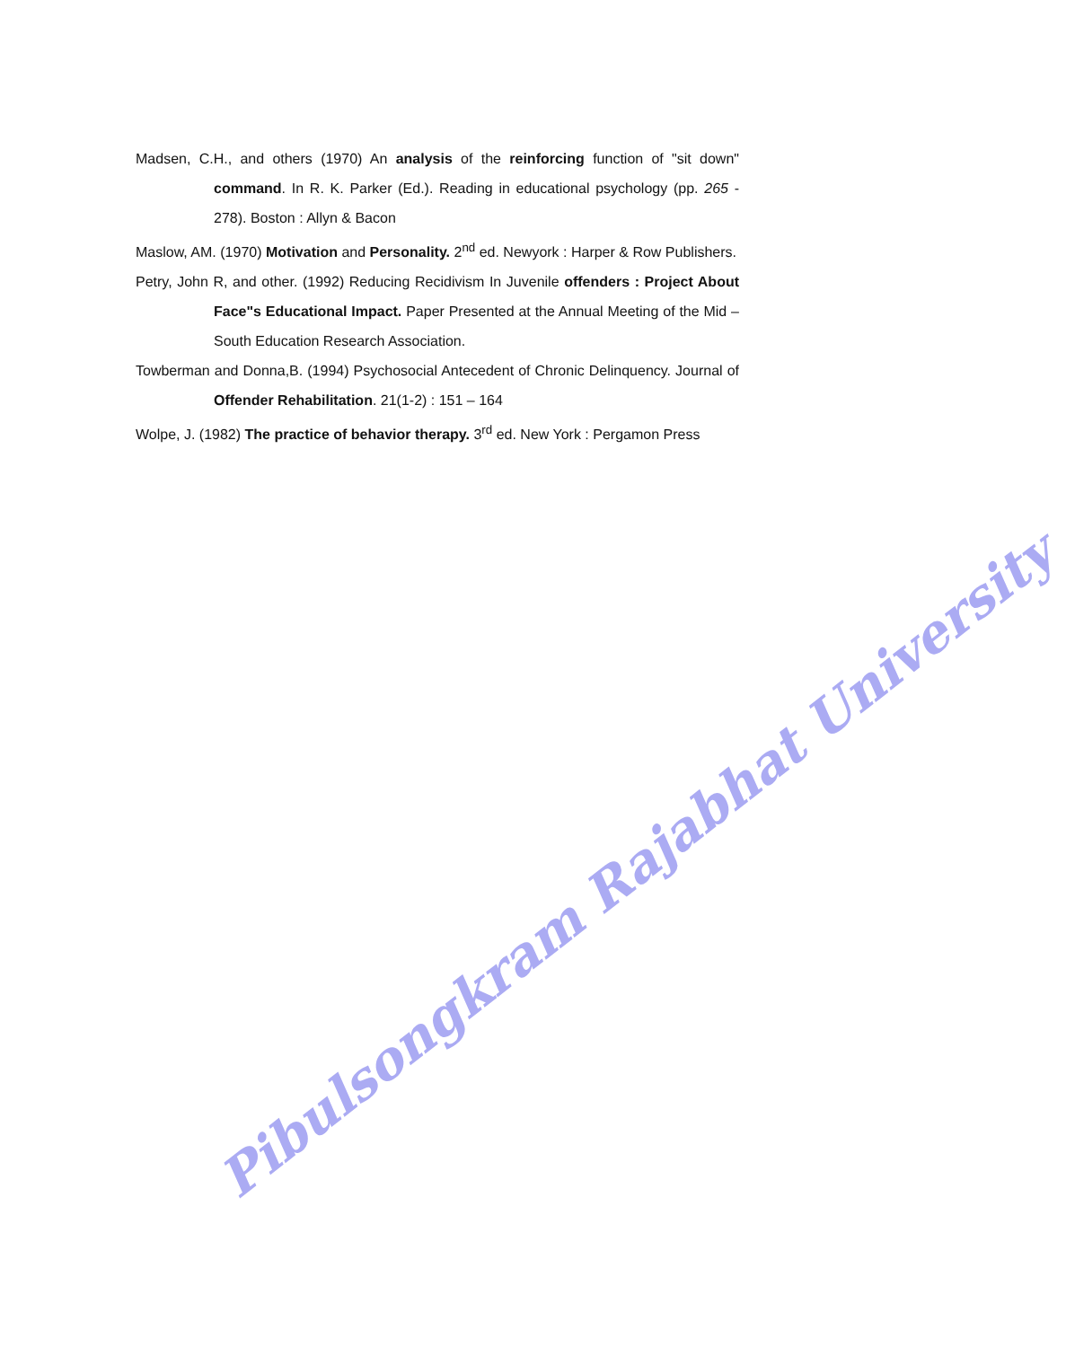Madsen, C.H., and others (1970) An analysis of the reinforcing function of "sit down" command. In R. K. Parker (Ed.). Reading in educational psychology (pp. 265 - 278). Boston : Allyn & Bacon
Maslow, AM. (1970) Motivation and Personality. 2<sup>nd</sup> ed. Newyork : Harper & Row Publishers.
Petry, John R, and other. (1992) Reducing Recidivism In Juvenile offenders : Project About Face"s Educational Impact. Paper Presented at the Annual Meeting of the Mid – South Education Research Association.
Towberman and Donna,B. (1994) Psychosocial Antecedent of Chronic Delinquency. Journal of Offender Rehabilitation. 21(1-2) : 151 – 164
Wolpe, J. (1982) The practice of behavior therapy. 3<sup>rd</sup> ed. New York : Pergamon Press
Pibulsongkram Rajabhat University